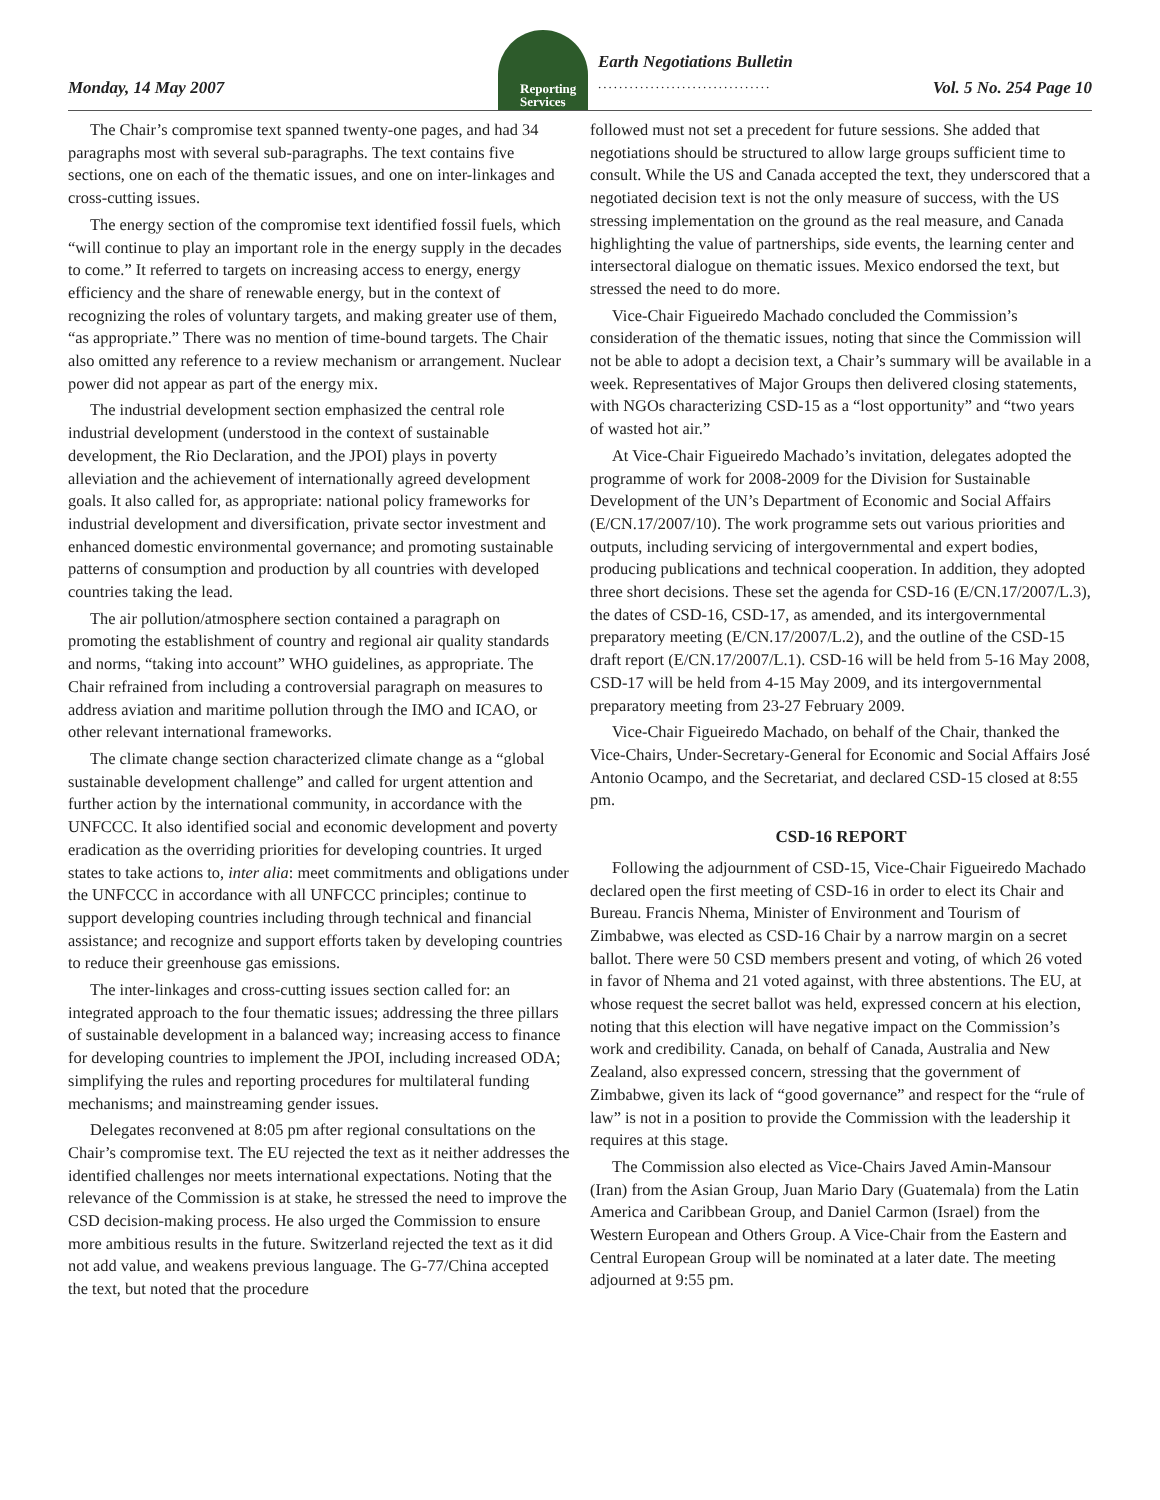Reporting
Services
Earth Negotiations Bulletin
.................................
Monday, 14 May 2007 Vol. 5 No. 254 Page 10
The Chair’s compromise text spanned twenty-one pages, and had 34 paragraphs most with several sub-paragraphs. The text contains five sections, one on each of the thematic issues, and one on inter-linkages and cross-cutting issues.
The energy section of the compromise text identified fossil fuels, which “will continue to play an important role in the energy supply in the decades to come.” It referred to targets on increasing access to energy, energy efficiency and the share of renewable energy, but in the context of recognizing the roles of voluntary targets, and making greater use of them, “as appropriate.” There was no mention of time-bound targets. The Chair also omitted any reference to a review mechanism or arrangement. Nuclear power did not appear as part of the energy mix.
The industrial development section emphasized the central role industrial development (understood in the context of sustainable development, the Rio Declaration, and the JPOI) plays in poverty alleviation and the achievement of internationally agreed development goals. It also called for, as appropriate: national policy frameworks for industrial development and diversification, private sector investment and enhanced domestic environmental governance; and promoting sustainable patterns of consumption and production by all countries with developed countries taking the lead.
The air pollution/atmosphere section contained a paragraph on promoting the establishment of country and regional air quality standards and norms, “taking into account” WHO guidelines, as appropriate. The Chair refrained from including a controversial paragraph on measures to address aviation and maritime pollution through the IMO and ICAO, or other relevant international frameworks.
The climate change section characterized climate change as a “global sustainable development challenge” and called for urgent attention and further action by the international community, in accordance with the UNFCCC. It also identified social and economic development and poverty eradication as the overriding priorities for developing countries. It urged states to take actions to, inter alia: meet commitments and obligations under the UNFCCC in accordance with all UNFCCC principles; continue to support developing countries including through technical and financial assistance; and recognize and support efforts taken by developing countries to reduce their greenhouse gas emissions.
The inter-linkages and cross-cutting issues section called for: an integrated approach to the four thematic issues; addressing the three pillars of sustainable development in a balanced way; increasing access to finance for developing countries to implement the JPOI, including increased ODA; simplifying the rules and reporting procedures for multilateral funding mechanisms; and mainstreaming gender issues.
Delegates reconvened at 8:05 pm after regional consultations on the Chair’s compromise text. The EU rejected the text as it neither addresses the identified challenges nor meets international expectations. Noting that the relevance of the Commission is at stake, he stressed the need to improve the CSD decision-making process. He also urged the Commission to ensure more ambitious results in the future. Switzerland rejected the text as it did not add value, and weakens previous language. The G-77/China accepted the text, but noted that the procedure
followed must not set a precedent for future sessions. She added that negotiations should be structured to allow large groups sufficient time to consult. While the US and Canada accepted the text, they underscored that a negotiated decision text is not the only measure of success, with the US stressing implementation on the ground as the real measure, and Canada highlighting the value of partnerships, side events, the learning center and intersectoral dialogue on thematic issues. Mexico endorsed the text, but stressed the need to do more.
Vice-Chair Figueiredo Machado concluded the Commission’s consideration of the thematic issues, noting that since the Commission will not be able to adopt a decision text, a Chair’s summary will be available in a week. Representatives of Major Groups then delivered closing statements, with NGOs characterizing CSD-15 as a “lost opportunity” and “two years of wasted hot air.”
At Vice-Chair Figueiredo Machado’s invitation, delegates adopted the programme of work for 2008-2009 for the Division for Sustainable Development of the UN’s Department of Economic and Social Affairs (E/CN.17/2007/10). The work programme sets out various priorities and outputs, including servicing of intergovernmental and expert bodies, producing publications and technical cooperation. In addition, they adopted three short decisions. These set the agenda for CSD-16 (E/CN.17/2007/L.3), the dates of CSD-16, CSD-17, as amended, and its intergovernmental preparatory meeting (E/CN.17/2007/L.2), and the outline of the CSD-15 draft report (E/CN.17/2007/L.1). CSD-16 will be held from 5-16 May 2008, CSD-17 will be held from 4-15 May 2009, and its intergovernmental preparatory meeting from 23-27 February 2009.
Vice-Chair Figueiredo Machado, on behalf of the Chair, thanked the Vice-Chairs, Under-Secretary-General for Economic and Social Affairs José Antonio Ocampo, and the Secretariat, and declared CSD-15 closed at 8:55 pm.
CSD-16 REPORT
Following the adjournment of CSD-15, Vice-Chair Figueiredo Machado declared open the first meeting of CSD-16 in order to elect its Chair and Bureau. Francis Nhema, Minister of Environment and Tourism of Zimbabwe, was elected as CSD-16 Chair by a narrow margin on a secret ballot. There were 50 CSD members present and voting, of which 26 voted in favor of Nhema and 21 voted against, with three abstentions. The EU, at whose request the secret ballot was held, expressed concern at his election, noting that this election will have negative impact on the Commission’s work and credibility. Canada, on behalf of Canada, Australia and New Zealand, also expressed concern, stressing that the government of Zimbabwe, given its lack of “good governance” and respect for the “rule of law” is not in a position to provide the Commission with the leadership it requires at this stage.
The Commission also elected as Vice-Chairs Javed Amin-Mansour (Iran) from the Asian Group, Juan Mario Dary (Guatemala) from the Latin America and Caribbean Group, and Daniel Carmon (Israel) from the Western European and Others Group. A Vice-Chair from the Eastern and Central European Group will be nominated at a later date. The meeting adjourned at 9:55 pm.